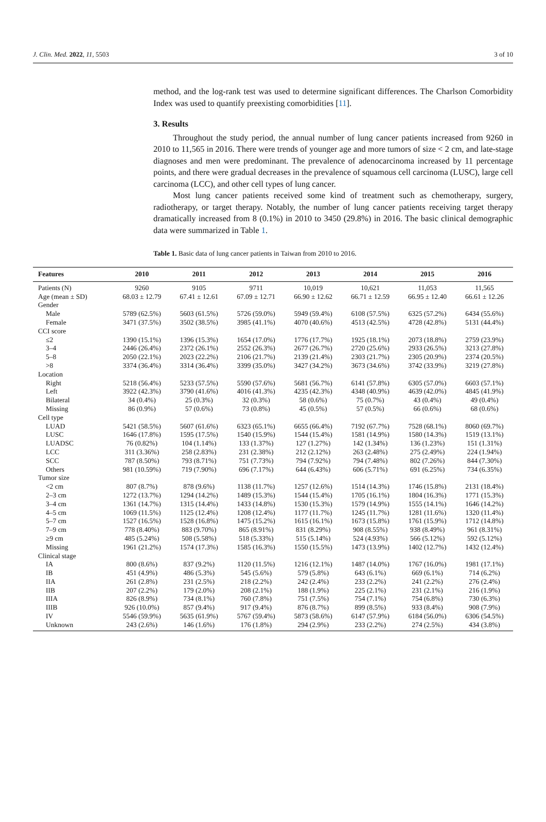J. Clin. Med. 2022, 11, 5503 3 of 10
method, and the log-rank test was used to determine significant differences. The Charlson Comorbidity Index was used to quantify preexisting comorbidities [11].
3. Results
Throughout the study period, the annual number of lung cancer patients increased from 9260 in 2010 to 11,565 in 2016. There were trends of younger age and more tumors of size < 2 cm, and late-stage diagnoses and men were predominant. The prevalence of adenocarcinoma increased by 11 percentage points, and there were gradual decreases in the prevalence of squamous cell carcinoma (LUSC), large cell carcinoma (LCC), and other cell types of lung cancer.
Most lung cancer patients received some kind of treatment such as chemotherapy, surgery, radiotherapy, or target therapy. Notably, the number of lung cancer patients receiving target therapy dramatically increased from 8 (0.1%) in 2010 to 3450 (29.8%) in 2016. The basic clinical demographic data were summarized in Table 1.
Table 1. Basic data of lung cancer patients in Taiwan from 2010 to 2016.
| Features | 2010 | 2011 | 2012 | 2013 | 2014 | 2015 | 2016 |
| --- | --- | --- | --- | --- | --- | --- | --- |
| Patients (N) | 9260 | 9105 | 9711 | 10,019 | 10,621 | 11,053 | 11,565 |
| Age (mean ± SD) | 68.03 ± 12.79 | 67.41 ± 12.61 | 67.09 ± 12.71 | 66.90 ± 12.62 | 66.71 ± 12.59 | 66.95 ± 12.40 | 66.61 ± 12.26 |
| Gender | | | | | | | |
| Male | 5789 (62.5%) | 5603 (61.5%) | 5726 (59.0%) | 5949 (59.4%) | 6108 (57.5%) | 6325 (57.2%) | 6434 (55.6%) |
| Female | 3471 (37.5%) | 3502 (38.5%) | 3985 (41.1%) | 4070 (40.6%) | 4513 (42.5%) | 4728 (42.8%) | 5131 (44.4%) |
| CCI score | | | | | | | |
| ≤2 | 1390 (15.1%) | 1396 (15.3%) | 1654 (17.0%) | 1776 (17.7%) | 1925 (18.1%) | 2073 (18.8%) | 2759 (23.9%) |
| 3–4 | 2446 (26.4%) | 2372 (26.1%) | 2552 (26.3%) | 2677 (26.7%) | 2720 (25.6%) | 2933 (26.5%) | 3213 (27.8%) |
| 5–8 | 2050 (22.1%) | 2023 (22.2%) | 2106 (21.7%) | 2139 (21.4%) | 2303 (21.7%) | 2305 (20.9%) | 2374 (20.5%) |
| >8 | 3374 (36.4%) | 3314 (36.4%) | 3399 (35.0%) | 3427 (34.2%) | 3673 (34.6%) | 3742 (33.9%) | 3219 (27.8%) |
| Location | | | | | | | |
| Right | 5218 (56.4%) | 5233 (57.5%) | 5590 (57.6%) | 5681 (56.7%) | 6141 (57.8%) | 6305 (57.0%) | 6603 (57.1%) |
| Left | 3922 (42.3%) | 3790 (41.6%) | 4016 (41.3%) | 4235 (42.3%) | 4348 (40.9%) | 4639 (42.0%) | 4845 (41.9%) |
| Bilateral | 34 (0.4%) | 25 (0.3%) | 32 (0.3%) | 58 (0.6%) | 75 (0.7%) | 43 (0.4%) | 49 (0.4%) |
| Missing | 86 (0.9%) | 57 (0.6%) | 73 (0.8%) | 45 (0.5%) | 57 (0.5%) | 66 (0.6%) | 68 (0.6%) |
| Cell type | | | | | | | |
| LUAD | 5421 (58.5%) | 5607 (61.6%) | 6323 (65.1%) | 6655 (66.4%) | 7192 (67.7%) | 7528 (68.1%) | 8060 (69.7%) |
| LUSC | 1646 (17.8%) | 1595 (17.5%) | 1540 (15.9%) | 1544 (15.4%) | 1581 (14.9%) | 1580 (14.3%) | 1519 (13.1%) |
| LUADSC | 76 (0.82%) | 104 (1.14%) | 133 (1.37%) | 127 (1.27%) | 142 (1.34%) | 136 (1.23%) | 151 (1.31%) |
| LCC | 311 (3.36%) | 258 (2.83%) | 231 (2.38%) | 212 (2.12%) | 263 (2.48%) | 275 (2.49%) | 224 (1.94%) |
| SCC | 787 (8.50%) | 793 (8.71%) | 751 (7.73%) | 794 (7.92%) | 794 (7.48%) | 802 (7.26%) | 844 (7.30%) |
| Others | 981 (10.59%) | 719 (7.90%) | 696 (7.17%) | 644 (6.43%) | 606 (5.71%) | 691 (6.25%) | 734 (6.35%) |
| Tumor size | | | | | | | |
| <2 cm | 807 (8.7%) | 878 (9.6%) | 1138 (11.7%) | 1257 (12.6%) | 1514 (14.3%) | 1746 (15.8%) | 2131 (18.4%) |
| 2–3 cm | 1272 (13.7%) | 1294 (14.2%) | 1489 (15.3%) | 1544 (15.4%) | 1705 (16.1%) | 1804 (16.3%) | 1771 (15.3%) |
| 3–4 cm | 1361 (14.7%) | 1315 (14.4%) | 1433 (14.8%) | 1530 (15.3%) | 1579 (14.9%) | 1555 (14.1%) | 1646 (14.2%) |
| 4–5 cm | 1069 (11.5%) | 1125 (12.4%) | 1208 (12.4%) | 1177 (11.7%) | 1245 (11.7%) | 1281 (11.6%) | 1320 (11.4%) |
| 5–7 cm | 1527 (16.5%) | 1528 (16.8%) | 1475 (15.2%) | 1615 (16.1%) | 1673 (15.8%) | 1761 (15.9%) | 1712 (14.8%) |
| 7–9 cm | 778 (8.40%) | 883 (9.70%) | 865 (8.91%) | 831 (8.29%) | 908 (8.55%) | 938 (8.49%) | 961 (8.31%) |
| ≥9 cm | 485 (5.24%) | 508 (5.58%) | 518 (5.33%) | 515 (5.14%) | 524 (4.93%) | 566 (5.12%) | 592 (5.12%) |
| Missing | 1961 (21.2%) | 1574 (17.3%) | 1585 (16.3%) | 1550 (15.5%) | 1473 (13.9%) | 1402 (12.7%) | 1432 (12.4%) |
| Clinical stage | | | | | | | |
| IA | 800 (8.6%) | 837 (9.2%) | 1120 (11.5%) | 1216 (12.1%) | 1487 (14.0%) | 1767 (16.0%) | 1981 (17.1%) |
| IB | 451 (4.9%) | 486 (5.3%) | 545 (5.6%) | 579 (5.8%) | 643 (6.1%) | 669 (6.1%) | 714 (6.2%) |
| IIA | 261 (2.8%) | 231 (2.5%) | 218 (2.2%) | 242 (2.4%) | 233 (2.2%) | 241 (2.2%) | 276 (2.4%) |
| IIB | 207 (2.2%) | 179 (2.0%) | 208 (2.1%) | 188 (1.9%) | 225 (2.1%) | 231 (2.1%) | 216 (1.9%) |
| IIIA | 826 (8.9%) | 734 (8.1%) | 760 (7.8%) | 751 (7.5%) | 754 (7.1%) | 754 (6.8%) | 730 (6.3%) |
| IIIB | 926 (10.0%) | 857 (9.4%) | 917 (9.4%) | 876 (8.7%) | 899 (8.5%) | 933 (8.4%) | 908 (7.9%) |
| IV | 5546 (59.9%) | 5635 (61.9%) | 5767 (59.4%) | 5873 (58.6%) | 6147 (57.9%) | 6184 (56.0%) | 6306 (54.5%) |
| Unknown | 243 (2.6%) | 146 (1.6%) | 176 (1.8%) | 294 (2.9%) | 233 (2.2%) | 274 (2.5%) | 434 (3.8%) |